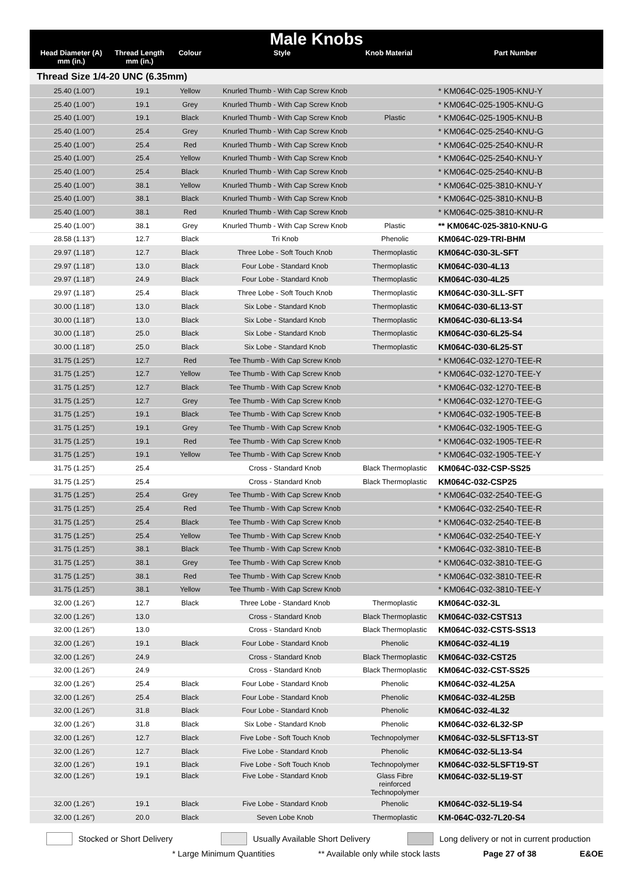Male Knobs
| Head Diameter (A) mm (in.) | Thread Length mm (in.) | Colour | Style | Knob Material | Part Number |
| --- | --- | --- | --- | --- | --- |
Thread Size 1/4-20 UNC (6.35mm)
| 25.40 (1.00") | 19.1 | Yellow | Knurled Thumb - With Cap Screw Knob | | * KM064C-025-1905-KNU-Y |
| 25.40 (1.00") | 19.1 | Grey | Knurled Thumb - With Cap Screw Knob | | * KM064C-025-1905-KNU-G |
| 25.40 (1.00") | 19.1 | Black | Knurled Thumb - With Cap Screw Knob | Plastic | * KM064C-025-1905-KNU-B |
| 25.40 (1.00") | 25.4 | Grey | Knurled Thumb - With Cap Screw Knob | | * KM064C-025-2540-KNU-G |
| 25.40 (1.00") | 25.4 | Red | Knurled Thumb - With Cap Screw Knob | | * KM064C-025-2540-KNU-R |
| 25.40 (1.00") | 25.4 | Yellow | Knurled Thumb - With Cap Screw Knob | | * KM064C-025-2540-KNU-Y |
| 25.40 (1.00") | 25.4 | Black | Knurled Thumb - With Cap Screw Knob | | * KM064C-025-2540-KNU-B |
| 25.40 (1.00") | 38.1 | Yellow | Knurled Thumb - With Cap Screw Knob | | * KM064C-025-3810-KNU-Y |
| 25.40 (1.00") | 38.1 | Black | Knurled Thumb - With Cap Screw Knob | | * KM064C-025-3810-KNU-B |
| 25.40 (1.00") | 38.1 | Red | Knurled Thumb - With Cap Screw Knob | | * KM064C-025-3810-KNU-R |
| 25.40 (1.00") | 38.1 | Grey | Knurled Thumb - With Cap Screw Knob | Plastic | ** KM064C-025-3810-KNU-G |
| 28.58 (1.13") | 12.7 | Black | Tri Knob | Phenolic | KM064C-029-TRI-BHM |
| 29.97 (1.18") | 12.7 | Black | Three Lobe - Soft Touch Knob | Thermoplastic | KM064C-030-3L-SFT |
| 29.97 (1.18") | 13.0 | Black | Four Lobe - Standard Knob | Thermoplastic | KM064C-030-4L13 |
| 29.97 (1.18") | 24.9 | Black | Four Lobe - Standard Knob | Thermoplastic | KM064C-030-4L25 |
| 29.97 (1.18") | 25.4 | Black | Three Lobe - Soft Touch Knob | Thermoplastic | KM064C-030-3LL-SFT |
| 30.00 (1.18") | 13.0 | Black | Six Lobe - Standard Knob | Thermoplastic | KM064C-030-6L13-ST |
| 30.00 (1.18") | 13.0 | Black | Six Lobe - Standard Knob | Thermoplastic | KM064C-030-6L13-S4 |
| 30.00 (1.18") | 25.0 | Black | Six Lobe - Standard Knob | Thermoplastic | KM064C-030-6L25-S4 |
| 30.00 (1.18") | 25.0 | Black | Six Lobe - Standard Knob | Thermoplastic | KM064C-030-6L25-ST |
| 31.75 (1.25") | 12.7 | Red | Tee Thumb - With Cap Screw Knob | | * KM064C-032-1270-TEE-R |
| 31.75 (1.25") | 12.7 | Yellow | Tee Thumb - With Cap Screw Knob | | * KM064C-032-1270-TEE-Y |
| 31.75 (1.25") | 12.7 | Black | Tee Thumb - With Cap Screw Knob | | * KM064C-032-1270-TEE-B |
| 31.75 (1.25") | 12.7 | Grey | Tee Thumb - With Cap Screw Knob | | * KM064C-032-1270-TEE-G |
| 31.75 (1.25") | 19.1 | Black | Tee Thumb - With Cap Screw Knob | | * KM064C-032-1905-TEE-B |
| 31.75 (1.25") | 19.1 | Grey | Tee Thumb - With Cap Screw Knob | | * KM064C-032-1905-TEE-G |
| 31.75 (1.25") | 19.1 | Red | Tee Thumb - With Cap Screw Knob | | * KM064C-032-1905-TEE-R |
| 31.75 (1.25") | 19.1 | Yellow | Tee Thumb - With Cap Screw Knob | | * KM064C-032-1905-TEE-Y |
| 31.75 (1.25") | 25.4 | | Cross - Standard Knob | Black Thermoplastic | KM064C-032-CSP-SS25 |
| 31.75 (1.25") | 25.4 | | Cross - Standard Knob | Black Thermoplastic | KM064C-032-CSP25 |
| 31.75 (1.25") | 25.4 | Grey | Tee Thumb - With Cap Screw Knob | | * KM064C-032-2540-TEE-G |
| 31.75 (1.25") | 25.4 | Red | Tee Thumb - With Cap Screw Knob | | * KM064C-032-2540-TEE-R |
| 31.75 (1.25") | 25.4 | Black | Tee Thumb - With Cap Screw Knob | | * KM064C-032-2540-TEE-B |
| 31.75 (1.25") | 25.4 | Yellow | Tee Thumb - With Cap Screw Knob | | * KM064C-032-2540-TEE-Y |
| 31.75 (1.25") | 38.1 | Black | Tee Thumb - With Cap Screw Knob | | * KM064C-032-3810-TEE-B |
| 31.75 (1.25") | 38.1 | Grey | Tee Thumb - With Cap Screw Knob | | * KM064C-032-3810-TEE-G |
| 31.75 (1.25") | 38.1 | Red | Tee Thumb - With Cap Screw Knob | | * KM064C-032-3810-TEE-R |
| 31.75 (1.25") | 38.1 | Yellow | Tee Thumb - With Cap Screw Knob | | * KM064C-032-3810-TEE-Y |
| 32.00 (1.26") | 12.7 | Black | Three Lobe - Standard Knob | Thermoplastic | KM064C-032-3L |
| 32.00 (1.26") | 13.0 | | Cross - Standard Knob | Black Thermoplastic | KM064C-032-CSTS13 |
| 32.00 (1.26") | 13.0 | | Cross - Standard Knob | Black Thermoplastic | KM064C-032-CSTS-SS13 |
| 32.00 (1.26") | 19.1 | Black | Four Lobe - Standard Knob | Phenolic | KM064C-032-4L19 |
| 32.00 (1.26") | 24.9 | | Cross - Standard Knob | Black Thermoplastic | KM064C-032-CST25 |
| 32.00 (1.26") | 24.9 | | Cross - Standard Knob | Black Thermoplastic | KM064C-032-CST-SS25 |
| 32.00 (1.26") | 25.4 | Black | Four Lobe - Standard Knob | Phenolic | KM064C-032-4L25A |
| 32.00 (1.26") | 25.4 | Black | Four Lobe - Standard Knob | Phenolic | KM064C-032-4L25B |
| 32.00 (1.26") | 31.8 | Black | Four Lobe - Standard Knob | Phenolic | KM064C-032-4L32 |
| 32.00 (1.26") | 31.8 | Black | Six Lobe - Standard Knob | Phenolic | KM064C-032-6L32-SP |
| 32.00 (1.26") | 12.7 | Black | Five Lobe - Soft Touch Knob | Technopolymer | KM064C-032-5LSFT13-ST |
| 32.00 (1.26") | 12.7 | Black | Five Lobe - Standard Knob | Phenolic | KM064C-032-5L13-S4 |
| 32.00 (1.26") | 19.1 | Black | Five Lobe - Soft Touch Knob | Technopolymer | KM064C-032-5LSFT19-ST |
| 32.00 (1.26") | 19.1 | Black | Five Lobe - Standard Knob | Glass Fibre reinforced Technopolymer | KM064C-032-5L19-ST |
| 32.00 (1.26") | 19.1 | Black | Five Lobe - Standard Knob | Phenolic | KM064C-032-5L19-S4 |
| 32.00 (1.26") | 20.0 | Black | Seven Lobe Knob | Thermoplastic | KM-064C-032-7L20-S4 |
Stocked or Short Delivery Usually Available Short Delivery Long delivery or not in current production
* Large Minimum Quantities ** Available only while stock lasts Page 27 of 38 E&OE